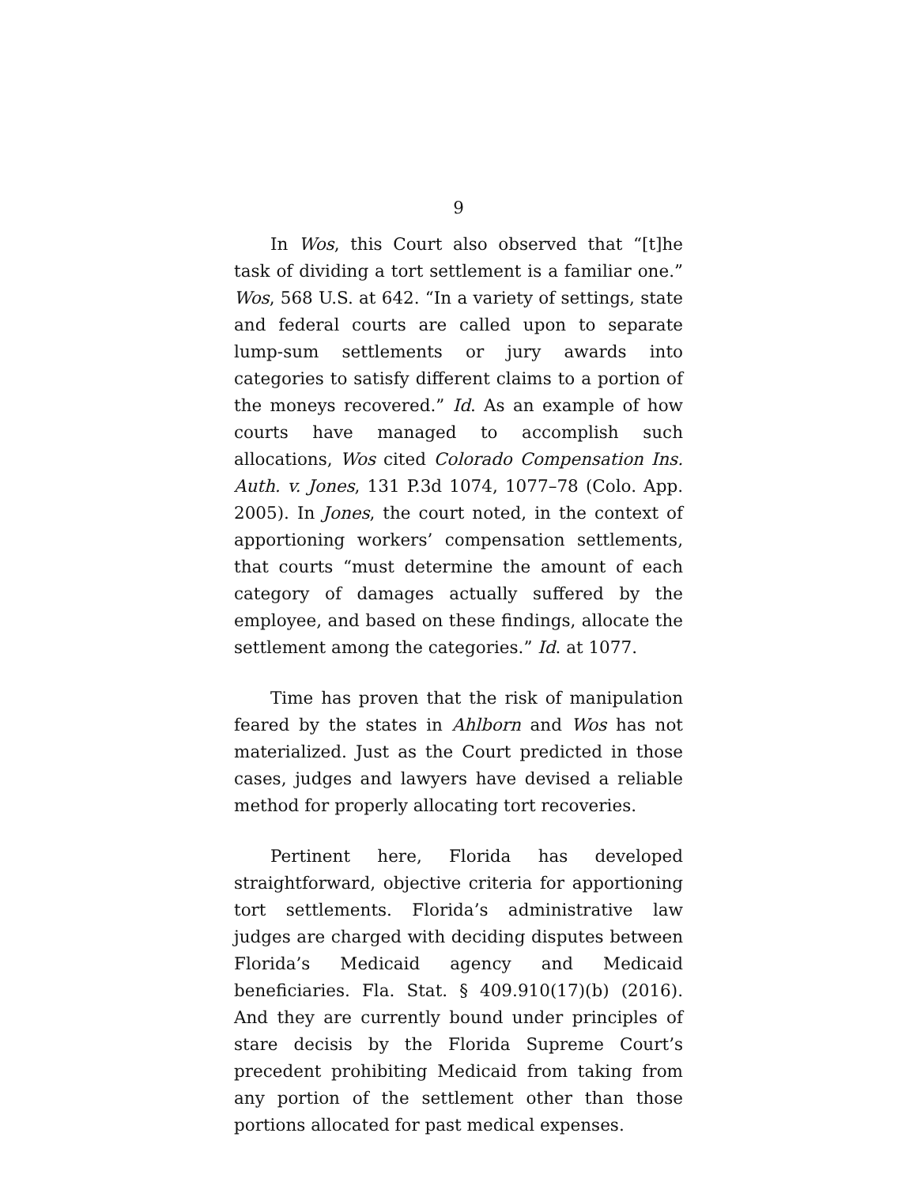9
In Wos, this Court also observed that “[t]he task of dividing a tort settlement is a familiar one.” Wos, 568 U.S. at 642. “In a variety of settings, state and federal courts are called upon to separate lump-sum settlements or jury awards into categories to satisfy different claims to a portion of the moneys recovered.” Id. As an example of how courts have managed to accomplish such allocations, Wos cited Colorado Compensation Ins. Auth. v. Jones, 131 P.3d 1074, 1077–78 (Colo. App. 2005). In Jones, the court noted, in the context of apportioning workers’ compensation settlements, that courts “must determine the amount of each category of damages actually suffered by the employee, and based on these findings, allocate the settlement among the categories.” Id. at 1077.
Time has proven that the risk of manipulation feared by the states in Ahlborn and Wos has not materialized. Just as the Court predicted in those cases, judges and lawyers have devised a reliable method for properly allocating tort recoveries.
Pertinent here, Florida has developed straightforward, objective criteria for apportioning tort settlements. Florida’s administrative law judges are charged with deciding disputes between Florida’s Medicaid agency and Medicaid beneficiaries. Fla. Stat. § 409.910(17)(b) (2016). And they are currently bound under principles of stare decisis by the Florida Supreme Court’s precedent prohibiting Medicaid from taking from any portion of the settlement other than those portions allocated for past medical expenses.